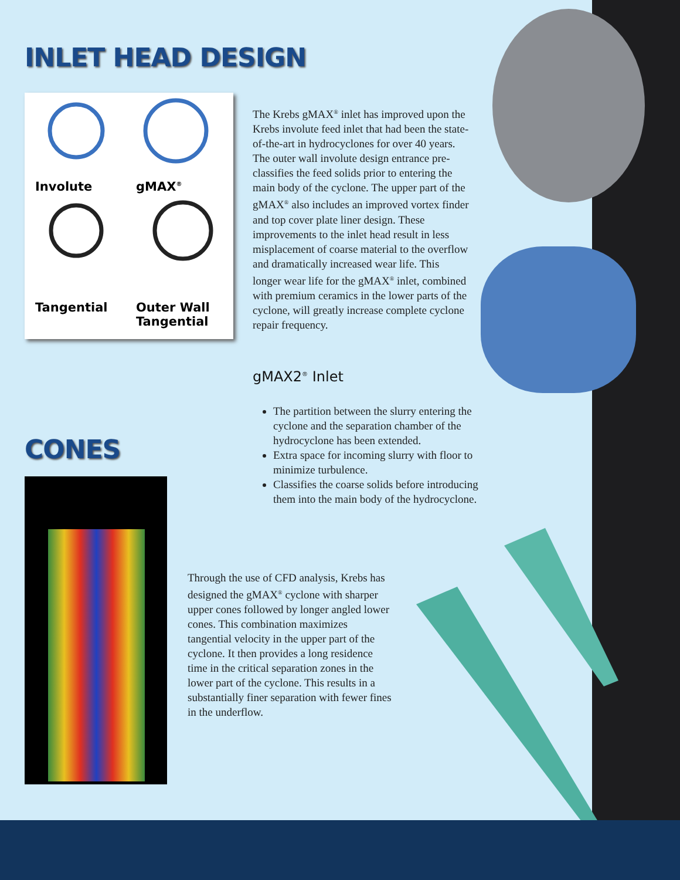INLET HEAD DESIGN
Involute gMAX<sup>®</sup>
Tangential
Outer Wall
Tangential
The Krebs gMAX<sup>®</sup> inlet has improved upon the Krebs involute feed inlet that had been the state-of-the-art in hydrocyclones for over 40 years. The outer wall involute design entrance pre-classifies the feed solids prior to entering the main body of the cyclone. The upper part of the gMAX<sup>®</sup> also includes an improved vortex finder and top cover plate liner design. These improvements to the inlet head result in less misplacement of coarse material to the overflow and dramatically increased wear life. This longer wear life for the gMAX<sup>®</sup> inlet, combined with premium ceramics in the lower parts of the cyclone, will greatly increase complete cyclone repair frequency.
gMAX2<sup>®</sup> Inlet
The partition between the slurry entering the cyclone and the separation chamber of the hydrocyclone has been extended.
Extra space for incoming slurry with floor to minimize turbulence.
Classifies the coarse solids before introducing them into the main body of the hydrocyclone.
CONES
Through the use of CFD analysis, Krebs has designed the gMAX<sup>®</sup> cyclone with sharper upper cones followed by longer angled lower cones. This combination maximizes tangential velocity in the upper part of the cyclone. It then provides a long residence time in the critical separation zones in the lower part of the cyclone. This results in a substantially finer separation with fewer fines in the underflow.